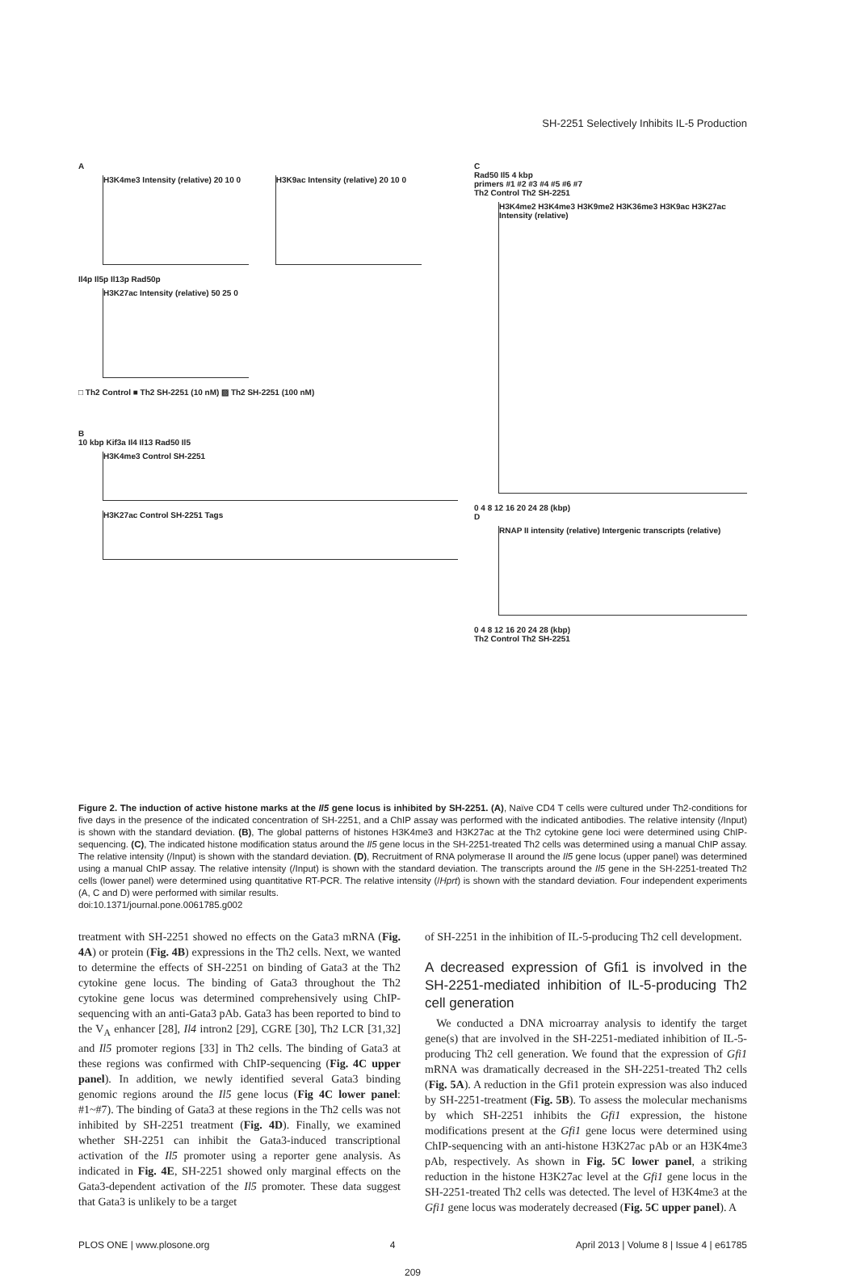SH-2251 Selectively Inhibits IL-5 Production
A
H3K4me3 Intensity (relative) 20 10 0
H3K9ac Intensity (relative) 20 10 0
Il4p Il5p Il13p Rad50p
H3K27ac Intensity (relative) 50 25 0
□ Th2 Control ■ Th2 SH-2251 (10 nM) ▨ Th2 SH-2251 (100 nM)
B
10 kbp Kif3a Il4 Il13 Rad50 Il5
H3K4me3 Control SH-2251
H3K27ac Control SH-2251 Tags
C
Rad50 Il5 4 kbp
primers #1 #2 #3 #4 #5 #6 #7
Th2 Control Th2 SH-2251
H3K4me2 H3K4me3 H3K9me2 H3K36me3 H3K9ac H3K27ac Intensity (relative)
0 4 8 12 16 20 24 28 (kbp)
D
RNAP II intensity (relative) Intergenic transcripts (relative)
0 4 8 12 16 20 24 28 (kbp)
Th2 Control Th2 SH-2251
Figure 2. The induction of active histone marks at the Il5 gene locus is inhibited by SH-2251. (A), Naïve CD4 T cells were cultured under Th2-conditions for five days in the presence of the indicated concentration of SH-2251, and a ChIP assay was performed with the indicated antibodies. The relative intensity (/Input) is shown with the standard deviation. (B), The global patterns of histones H3K4me3 and H3K27ac at the Th2 cytokine gene loci were determined using ChIP-sequencing. (C), The indicated histone modification status around the Il5 gene locus in the SH-2251-treated Th2 cells was determined using a manual ChIP assay. The relative intensity (/Input) is shown with the standard deviation. (D), Recruitment of RNA polymerase II around the Il5 gene locus (upper panel) was determined using a manual ChIP assay. The relative intensity (/Input) is shown with the standard deviation. The transcripts around the Il5 gene in the SH-2251-treated Th2 cells (lower panel) were determined using quantitative RT-PCR. The relative intensity (/Hprt) is shown with the standard deviation. Four independent experiments (A, C and D) were performed with similar results.
doi:10.1371/journal.pone.0061785.g002
treatment with SH-2251 showed no effects on the Gata3 mRNA (Fig. 4A) or protein (Fig. 4B) expressions in the Th2 cells. Next, we wanted to determine the effects of SH-2251 on binding of Gata3 at the Th2 cytokine gene locus. The binding of Gata3 throughout the Th2 cytokine gene locus was determined comprehensively using ChIP-sequencing with an anti-Gata3 pAb. Gata3 has been reported to bind to the V<sub>A</sub> enhancer [28], Il4 intron2 [29], CGRE [30], Th2 LCR [31,32] and Il5 promoter regions [33] in Th2 cells. The binding of Gata3 at these regions was confirmed with ChIP-sequencing (Fig. 4C upper panel). In addition, we newly identified several Gata3 binding genomic regions around the Il5 gene locus (Fig 4C lower panel: #1~#7). The binding of Gata3 at these regions in the Th2 cells was not inhibited by SH-2251 treatment (Fig. 4D). Finally, we examined whether SH-2251 can inhibit the Gata3-induced transcriptional activation of the Il5 promoter using a reporter gene analysis. As indicated in Fig. 4E, SH-2251 showed only marginal effects on the Gata3-dependent activation of the Il5 promoter. These data suggest that Gata3 is unlikely to be a target
of SH-2251 in the inhibition of IL-5-producing Th2 cell development.
A decreased expression of Gfi1 is involved in the SH-2251-mediated inhibition of IL-5-producing Th2 cell generation
We conducted a DNA microarray analysis to identify the target gene(s) that are involved in the SH-2251-mediated inhibition of IL-5-producing Th2 cell generation. We found that the expression of Gfi1 mRNA was dramatically decreased in the SH-2251-treated Th2 cells (Fig. 5A). A reduction in the Gfi1 protein expression was also induced by SH-2251-treatment (Fig. 5B). To assess the molecular mechanisms by which SH-2251 inhibits the Gfi1 expression, the histone modifications present at the Gfi1 gene locus were determined using ChIP-sequencing with an anti-histone H3K27ac pAb or an H3K4me3 pAb, respectively. As shown in Fig. 5C lower panel, a striking reduction in the histone H3K27ac level at the Gfi1 gene locus in the SH-2251-treated Th2 cells was detected. The level of H3K4me3 at the Gfi1 gene locus was moderately decreased (Fig. 5C upper panel). A
PLOS ONE | www.plosone.org 4 April 2013 | Volume 8 | Issue 4 | e61785
209